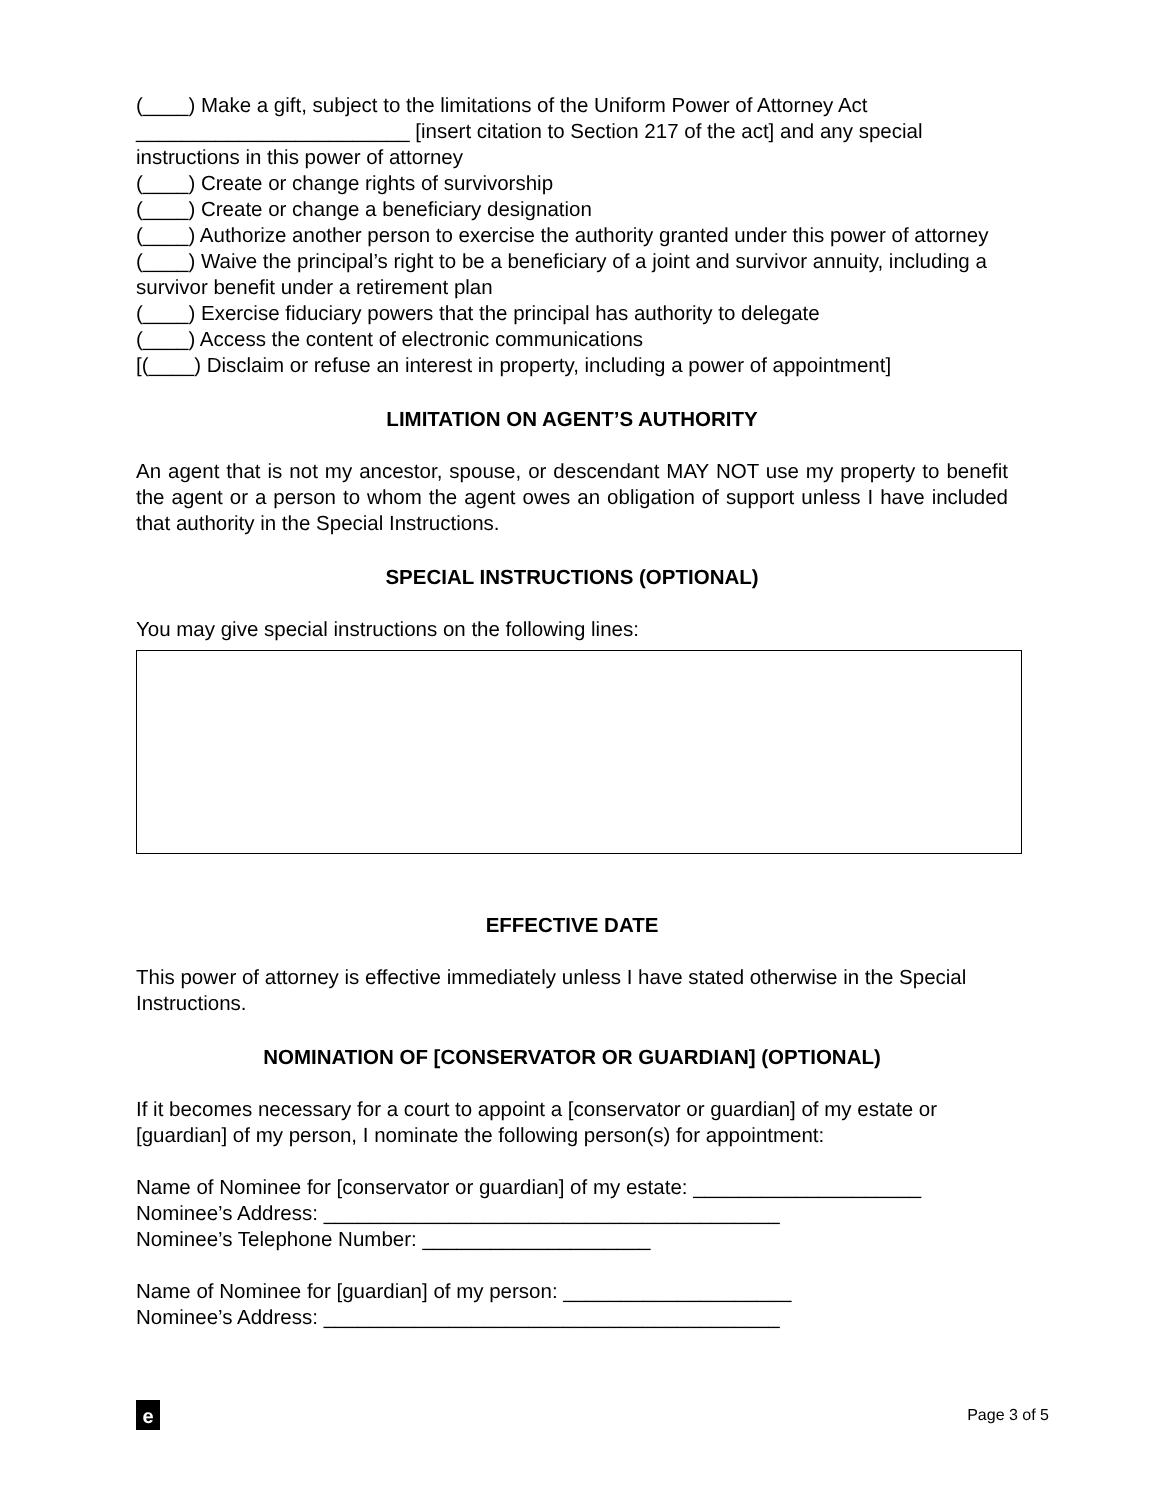(____) Make a gift, subject to the limitations of the Uniform Power of Attorney Act ________________________ [insert citation to Section 217 of the act] and any special instructions in this power of attorney
(____) Create or change rights of survivorship
(____) Create or change a beneficiary designation
(____) Authorize another person to exercise the authority granted under this power of attorney
(____) Waive the principal’s right to be a beneficiary of a joint and survivor annuity, including a survivor benefit under a retirement plan
(____) Exercise fiduciary powers that the principal has authority to delegate
(____) Access the content of electronic communications
[(____) Disclaim or refuse an interest in property, including a power of appointment]
LIMITATION ON AGENT’S AUTHORITY
An agent that is not my ancestor, spouse, or descendant MAY NOT use my property to benefit the agent or a person to whom the agent owes an obligation of support unless I have included that authority in the Special Instructions.
SPECIAL INSTRUCTIONS (OPTIONAL)
You may give special instructions on the following lines:
EFFECTIVE DATE
This power of attorney is effective immediately unless I have stated otherwise in the Special Instructions.
NOMINATION OF [CONSERVATOR OR GUARDIAN] (OPTIONAL)
If it becomes necessary for a court to appoint a [conservator or guardian] of my estate or [guardian] of my person, I nominate the following person(s) for appointment:
Name of Nominee for [conservator or guardian] of my estate: ____________________
Nominee’s Address: ________________________________________
Nominee’s Telephone Number: ____________________
Name of Nominee for [guardian] of my person: ____________________
Nominee’s Address: ________________________________________
e
Page 3 of 5